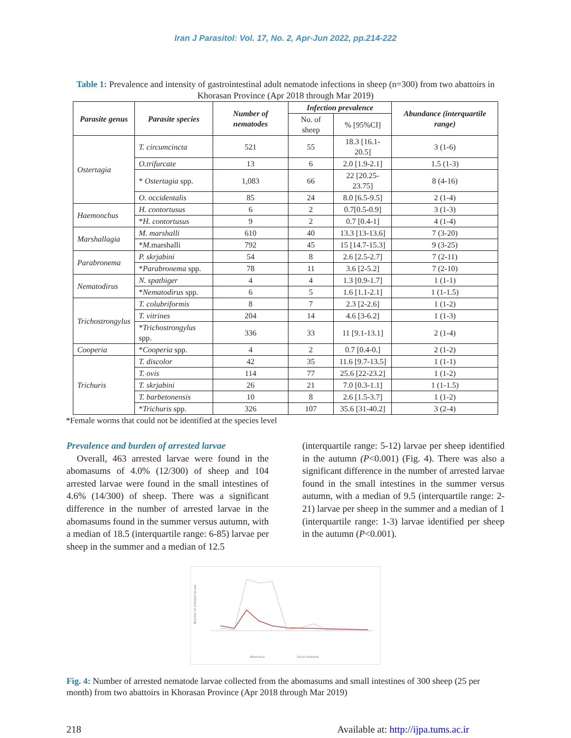Iran J Parasitol: Vol. 17, No. 2, Apr-Jun 2022, pp.214-222
Table 1: Prevalence and intensity of gastrointestinal adult nematode infections in sheep (n=300) from two abattoirs in Khorasan Province (Apr 2018 through Mar 2019)
| Parasite genus | Parasite species | Number of nematodes | Infection prevalence | | Abundance (interquartile range) |
| --- | --- | --- | --- | --- | --- |
| | | | No. of sheep | % [95%CI] | |
| Ostertagia | T. circumcincta | 521 | 55 | 18.3 [16.1-20.5] | 3 (1-6) |
| | O.trifurcate | 13 | 6 | 2.0 [1.9-2.1] | 1.5 (1-3) |
| | * Ostertagia spp. | 1,083 | 66 | 22 [20.25-23.75] | 8 (4-16) |
| | O. occidentalis | 85 | 24 | 8.0 [6.5-9.5] | 2 (1-4) |
| Haemonchus | H. contortusus | 6 | 2 | 0.7[0.5-0.9] | 3 (1-3) |
| | * H. contortusus | 9 | 2 | 0.7 [0.4-1] | 4 (1-4) |
| Marshallagia | M. marshalli | 610 | 40 | 13.3 [13-13.6] | 7 (3-20) |
| | * M. marshalli | 792 | 45 | 15 [14.7-15.3] | 9 (3-25) |
| Parabronema | P. skrjabini | 54 | 8 | 2.6 [2.5-2.7] | 7 (2-11) |
| | * Parabronema spp. | 78 | 11 | 3.6 [2-5.2] | 7 (2-10) |
| Nematodirus | N. spathiger | 4 | 4 | 1.3 [0.9-1.7] | 1 (1-1) |
| | * Nematodirus spp. | 6 | 5 | 1.6 [1.1-2.1] | 1 (1-1.5) |
| Trichostrongylus | T. colubriformis | 8 | 7 | 2.3 [2-2.6] | 1 (1-2) |
| | T. vitrines | 204 | 14 | 4.6 [3-6.2] | 1 (1-3) |
| | * Trichostrongylus spp. | 336 | 33 | 11 [9.1-13.1] | 2 (1-4) |
| Cooperia | * Cooperia spp. | 4 | 2 | 0.7 [0.4-0.] | 2 (1-2) |
| Trichuris | T. discolor | 42 | 35 | 11.6 [9.7-13.5] | 1 (1-1) |
| | T. ovis | 114 | 77 | 25.6 [22-23.2] | 1 (1-2) |
| | T. skrjabini | 26 | 21 | 7.0 [0.3-1.1] | 1 (1-1.5) |
| | T. barbetonensis | 10 | 8 | 2.6 [1.5-3.7] | 1 (1-2) |
| | * Trichuris spp. | 326 | 107 | 35.6 [31-40.2] | 3 (2-4) |
*Female worms that could not be identified at the species level
Prevalence and burden of arrested larvae
Overall, 463 arrested larvae were found in the abomasums of 4.0% (12/300) of sheep and 104 arrested larvae were found in the small intestines of 4.6% (14/300) of sheep. There was a significant difference in the number of arrested larvae in the abomasums found in the summer versus autumn, with a median of 18.5 (interquartile range: 6-85) larvae per sheep in the summer and a median of 12.5
(interquartile range: 5-12) larvae per sheep identified in the autumn (P<0.001) (Fig. 4). There was also a significant difference in the number of arrested larvae found in the small intestines in the summer versus autumn, with a median of 9.5 (interquartile range: 2-21) larvae per sheep in the summer and a median of 1 (interquartile range: 1-3) larvae identified per sheep in the autumn (P<0.001).
Number of arrested larvae
Abomasal
Small intestine
Fig. 4: Number of arrested nematode larvae collected from the abomasums and small intestines of 300 sheep (25 per month) from two abattoirs in Khorasan Province (Apr 2018 through Mar 2019)
218 Available at: http://ijpa.tums.ac.ir